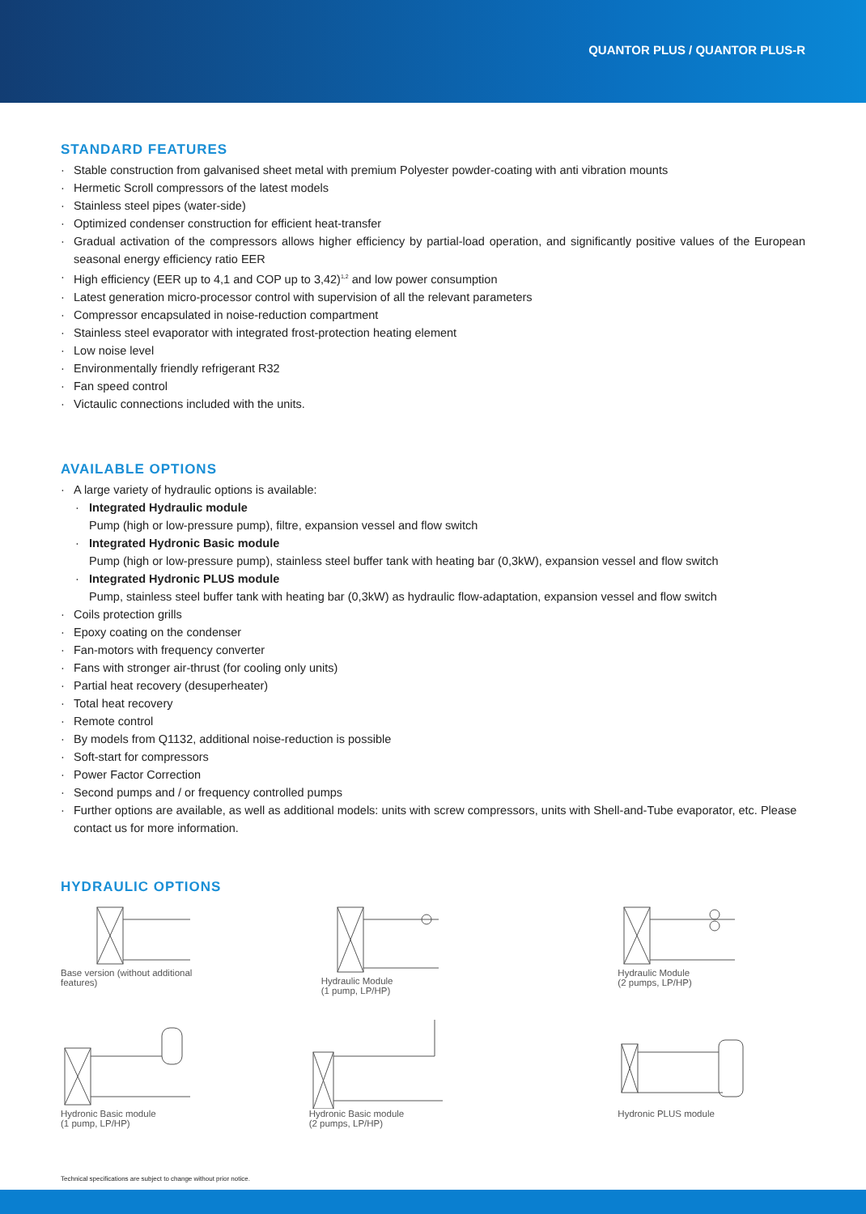QUANTOR PLUS / QUANTOR PLUS-R
STANDARD FEATURES
· Stable construction from galvanised sheet metal with premium Polyester powder-coating with anti vibration mounts
· Hermetic Scroll compressors of the latest models
· Stainless steel pipes (water-side)
· Optimized condenser construction for efficient heat-transfer
· Gradual activation of the compressors allows higher efficiency by partial-load operation, and significantly positive values of the European seasonal energy efficiency ratio EER
· High efficiency (EER up to 4,1 and COP up to 3,42)<sup>1,2</sup> and low power consumption
· Latest generation micro-processor control with supervision of all the relevant parameters
· Compressor encapsulated in noise-reduction compartment
· Stainless steel evaporator with integrated frost-protection heating element
· Low noise level
· Environmentally friendly refrigerant R32
· Fan speed control
· Victaulic connections included with the units.
AVAILABLE OPTIONS
· A large variety of hydraulic options is available:
· Integrated Hydraulic module
Pump (high or low-pressure pump), filtre, expansion vessel and flow switch
· Integrated Hydronic Basic module
Pump (high or low-pressure pump), stainless steel buffer tank with heating bar (0,3kW), expansion vessel and flow switch
· Integrated Hydronic PLUS module
Pump, stainless steel buffer tank with heating bar (0,3kW) as hydraulic flow-adaptation, expansion vessel and flow switch
· Coils protection grills
· Epoxy coating on the condenser
· Fan-motors with frequency converter
· Fans with stronger air-thrust (for cooling only units)
· Partial heat recovery (desuperheater)
· Total heat recovery
· Remote control
· By models from Q1132, additional noise-reduction is possible
· Soft-start for compressors
· Power Factor Correction
· Second pumps and / or frequency controlled pumps
· Further options are available, as well as additional models: units with screw compressors, units with Shell-and-Tube evaporator, etc. Please contact us for more information.
HYDRAULIC OPTIONS
Base version (without additional
features)
Hydraulic Module
(1 pump, LP/HP)
Hydraulic Module
(2 pumps, LP/HP)
Hydronic Basic module
(1 pump, LP/HP)
Hydronic Basic module
(2 pumps, LP/HP)
Hydronic PLUS module
Technical specifications are subject to change without prior notice.